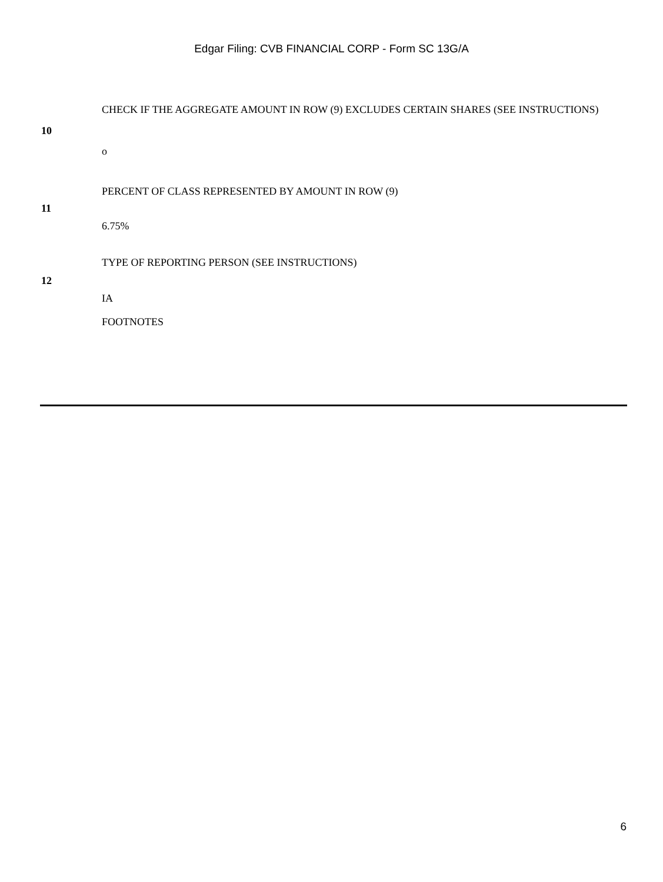Edgar Filing: CVB FINANCIAL CORP - Form SC 13G/A
| 10 | CHECK IF THE AGGREGATE AMOUNT IN ROW (9) EXCLUDES CERTAIN SHARES (SEE INSTRUCTIONS) o |
| 11 | PERCENT OF CLASS REPRESENTED BY AMOUNT IN ROW (9) 6.75% |
| 12 | TYPE OF REPORTING PERSON (SEE INSTRUCTIONS) IA |
| | FOOTNOTES |
6